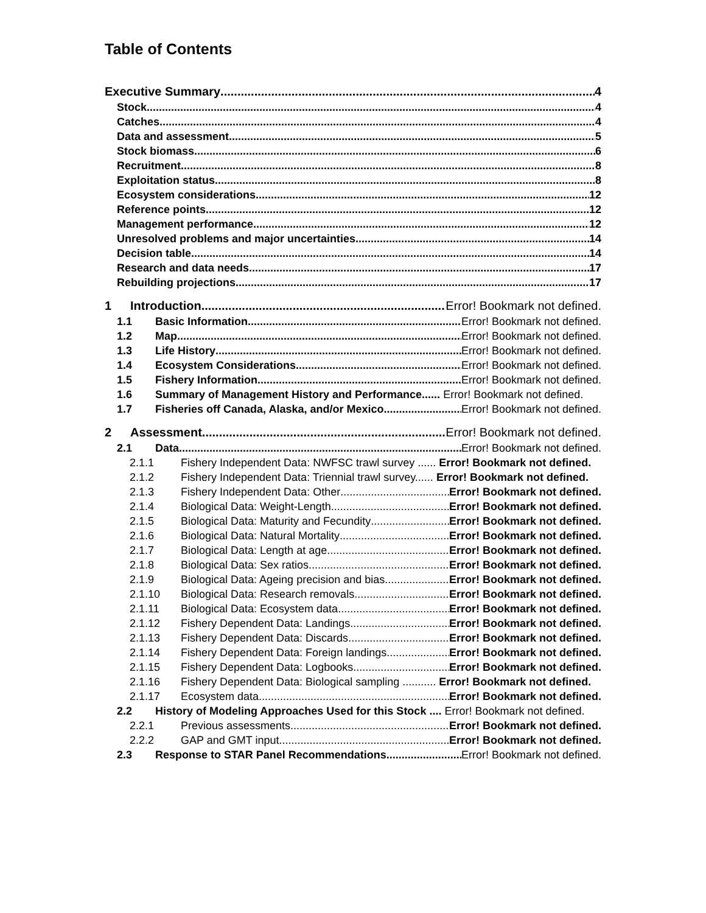Table of Contents
Executive Summary 4
Stock 4
Catches 4
Data and assessment 5
Stock biomass 6
Recruitment 8
Exploitation status 8
Ecosystem considerations 12
Reference points 12
Management performance 12
Unresolved problems and major uncertainties 14
Decision table 14
Research and data needs 17
Rebuilding projections 17
1 Introduction Error! Bookmark not defined.
1.1 Basic Information Error! Bookmark not defined.
1.2 Map Error! Bookmark not defined.
1.3 Life History Error! Bookmark not defined.
1.4 Ecosystem Considerations Error! Bookmark not defined.
1.5 Fishery Information Error! Bookmark not defined.
1.6 Summary of Management History and Performance...... Error! Bookmark not defined.
1.7 Fisheries off Canada, Alaska, and/or Mexico Error! Bookmark not defined.
2 Assessment Error! Bookmark not defined.
2.1 Data Error! Bookmark not defined.
2.1.1 Fishery Independent Data: NWFSC trawl survey ...... Error! Bookmark not defined.
2.1.2 Fishery Independent Data: Triennial trawl survey...... Error! Bookmark not defined.
2.1.3 Fishery Independent Data: Other Error! Bookmark not defined.
2.1.4 Biological Data: Weight-Length Error! Bookmark not defined.
2.1.5 Biological Data: Maturity and Fecundity Error! Bookmark not defined.
2.1.6 Biological Data: Natural Mortality Error! Bookmark not defined.
2.1.7 Biological Data: Length at age Error! Bookmark not defined.
2.1.8 Biological Data: Sex ratios Error! Bookmark not defined.
2.1.9 Biological Data: Ageing precision and bias Error! Bookmark not defined.
2.1.10 Biological Data: Research removals Error! Bookmark not defined.
2.1.11 Biological Data: Ecosystem data Error! Bookmark not defined.
2.1.12 Fishery Dependent Data: Landings Error! Bookmark not defined.
2.1.13 Fishery Dependent Data: Discards Error! Bookmark not defined.
2.1.14 Fishery Dependent Data: Foreign landings Error! Bookmark not defined.
2.1.15 Fishery Dependent Data: Logbooks Error! Bookmark not defined.
2.1.16 Fishery Dependent Data: Biological sampling ........... Error! Bookmark not defined.
2.1.17 Ecosystem data Error! Bookmark not defined.
2.2 History of Modeling Approaches Used for this Stock .... Error! Bookmark not defined.
2.2.1 Previous assessments Error! Bookmark not defined.
2.2.2 GAP and GMT input Error! Bookmark not defined.
2.3 Response to STAR Panel Recommendations Error! Bookmark not defined.